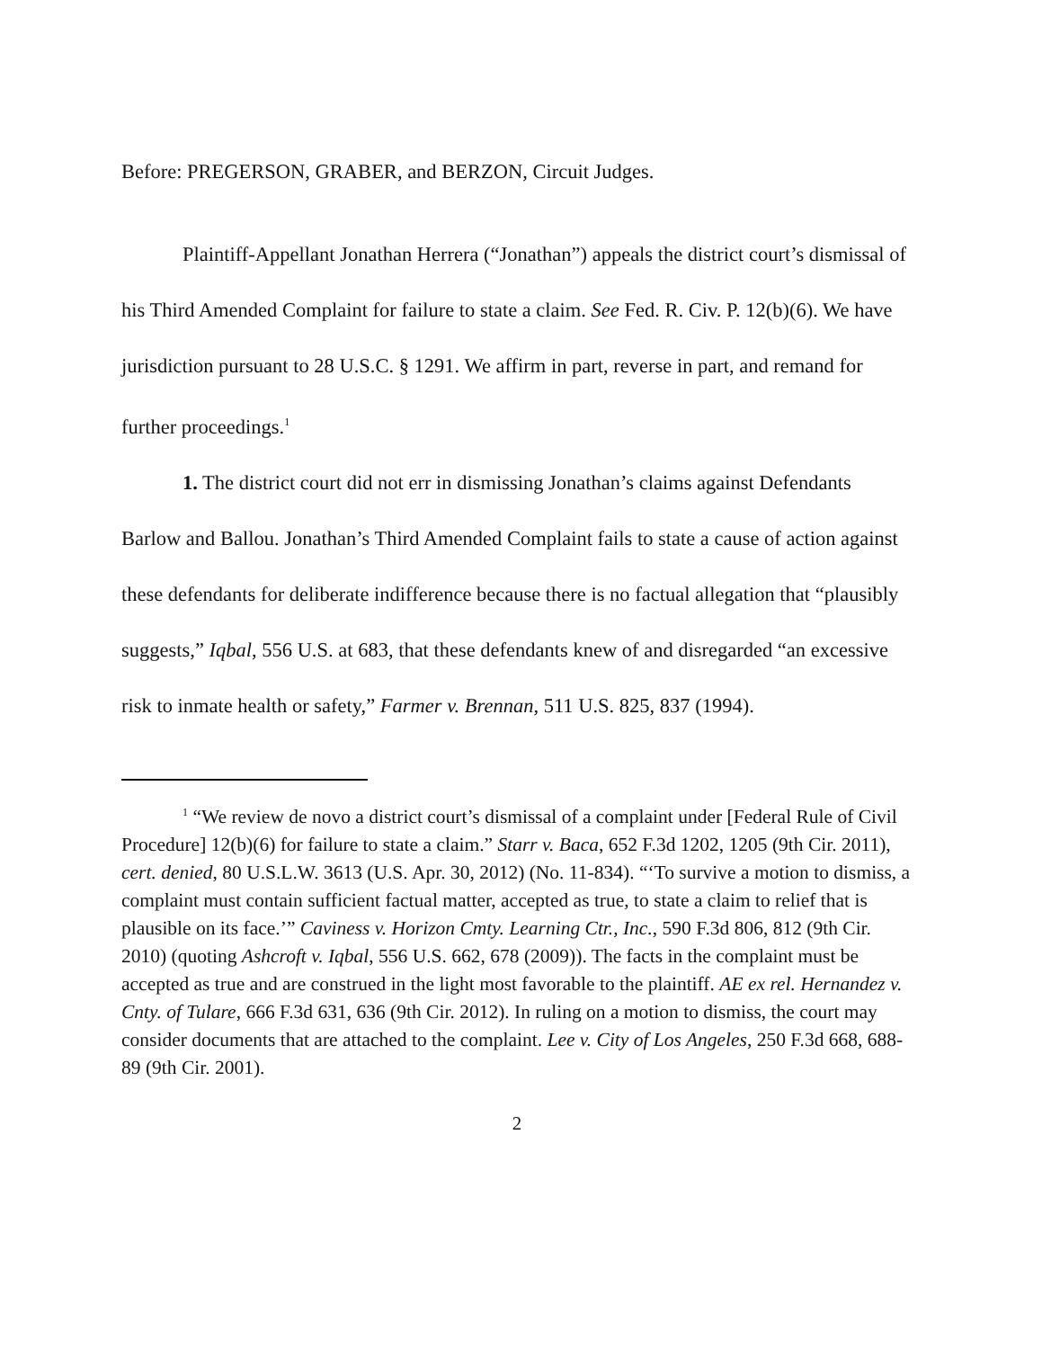Before: PREGERSON, GRABER, and BERZON, Circuit Judges.
Plaintiff-Appellant Jonathan Herrera (“Jonathan”) appeals the district court’s dismissal of his Third Amended Complaint for failure to state a claim. See Fed. R. Civ. P. 12(b)(6). We have jurisdiction pursuant to 28 U.S.C. § 1291. We affirm in part, reverse in part, and remand for further proceedings.<sup>1</sup>
1. The district court did not err in dismissing Jonathan’s claims against Defendants Barlow and Ballou. Jonathan’s Third Amended Complaint fails to state a cause of action against these defendants for deliberate indifference because there is no factual allegation that “plausibly suggests,” Iqbal, 556 U.S. at 683, that these defendants knew of and disregarded “an excessive risk to inmate health or safety,” Farmer v. Brennan, 511 U.S. 825, 837 (1994).
<sup>1</sup> “We review de novo a district court’s dismissal of a complaint under [Federal Rule of Civil Procedure] 12(b)(6) for failure to state a claim.” Starr v. Baca, 652 F.3d 1202, 1205 (9th Cir. 2011), cert. denied, 80 U.S.L.W. 3613 (U.S. Apr. 30, 2012) (No. 11-834). “‘To survive a motion to dismiss, a complaint must contain sufficient factual matter, accepted as true, to state a claim to relief that is plausible on its face.’” Caviness v. Horizon Cmty. Learning Ctr., Inc., 590 F.3d 806, 812 (9th Cir. 2010) (quoting Ashcroft v. Iqbal, 556 U.S. 662, 678 (2009)). The facts in the complaint must be accepted as true and are construed in the light most favorable to the plaintiff. AE ex rel. Hernandez v. Cnty. of Tulare, 666 F.3d 631, 636 (9th Cir. 2012). In ruling on a motion to dismiss, the court may consider documents that are attached to the complaint. Lee v. City of Los Angeles, 250 F.3d 668, 688-89 (9th Cir. 2001).
2